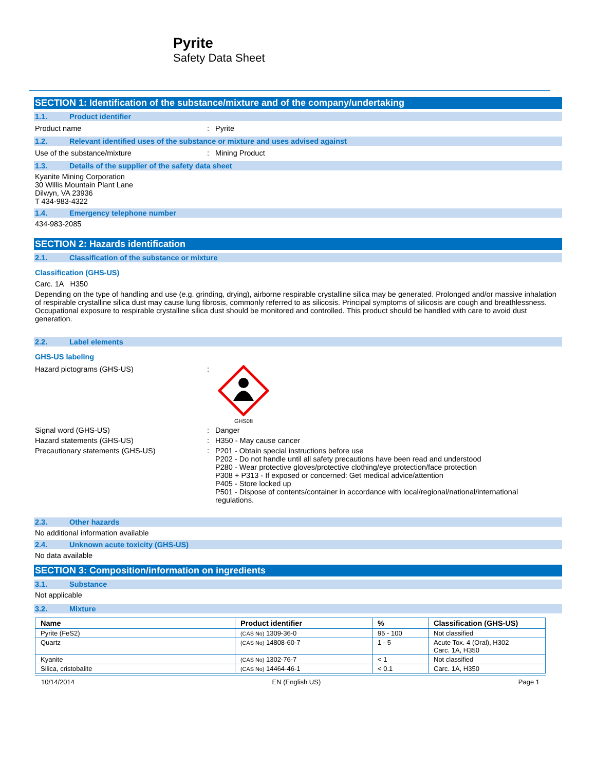Pyrite
Safety Data Sheet
SECTION 1: Identification of the substance/mixture and of the company/undertaking
1.1. Product identifier
Product name : Pyrite
1.2. Relevant identified uses of the substance or mixture and uses advised against
Use of the substance/mixture : Mining Product
1.3. Details of the supplier of the safety data sheet
Kyanite Mining Corporation
30 Willis Mountain Plant Lane
Dilwyn, VA 23936
T 434-983-4322
1.4. Emergency telephone number
434-983-2085
SECTION 2: Hazards identification
2.1. Classification of the substance or mixture
Classification (GHS-US)
Carc. 1A H350
Depending on the type of handling and use (e.g. grinding, drying), airborne respirable crystalline silica may be generated. Prolonged and/or massive inhalation of respirable crystalline silica dust may cause lung fibrosis, commonly referred to as silicosis. Principal symptoms of silicosis are cough and breathlessness. Occupational exposure to respirable crystalline silica dust should be monitored and controlled. This product should be handled with care to avoid dust generation.
2.2. Label elements
GHS-US labeling
Hazard pictograms (GHS-US) :
GHS08
Signal word (GHS-US) : Danger
Hazard statements (GHS-US) : H350 - May cause cancer
Precautionary statements (GHS-US) : P201 - Obtain special instructions before use
P202 - Do not handle until all safety precautions have been read and understood
P280 - Wear protective gloves/protective clothing/eye protection/face protection
P308 + P313 - If exposed or concerned: Get medical advice/attention
P405 - Store locked up
P501 - Dispose of contents/container in accordance with local/regional/national/international regulations.
2.3. Other hazards
No additional information available
2.4. Unknown acute toxicity (GHS-US)
No data available
SECTION 3: Composition/information on ingredients
3.1. Substance
Not applicable
3.2. Mixture
| Name | Product identifier | % | Classification (GHS-US) |
| --- | --- | --- | --- |
| Pyrite (FeS2) | (CAS No) 1309-36-0 | 95 - 100 | Not classified |
| Quartz | (CAS No) 14808-60-7 | 1 - 5 | Acute Tox. 4 (Oral), H302 Carc. 1A, H350 |
| Kyanite | (CAS No) 1302-76-7 | < 1 | Not classified |
| Silica, cristobalite | (CAS No) 14464-46-1 | < 0.1 | Carc. 1A, H350 |
10/14/2014 EN (English US) Page 1